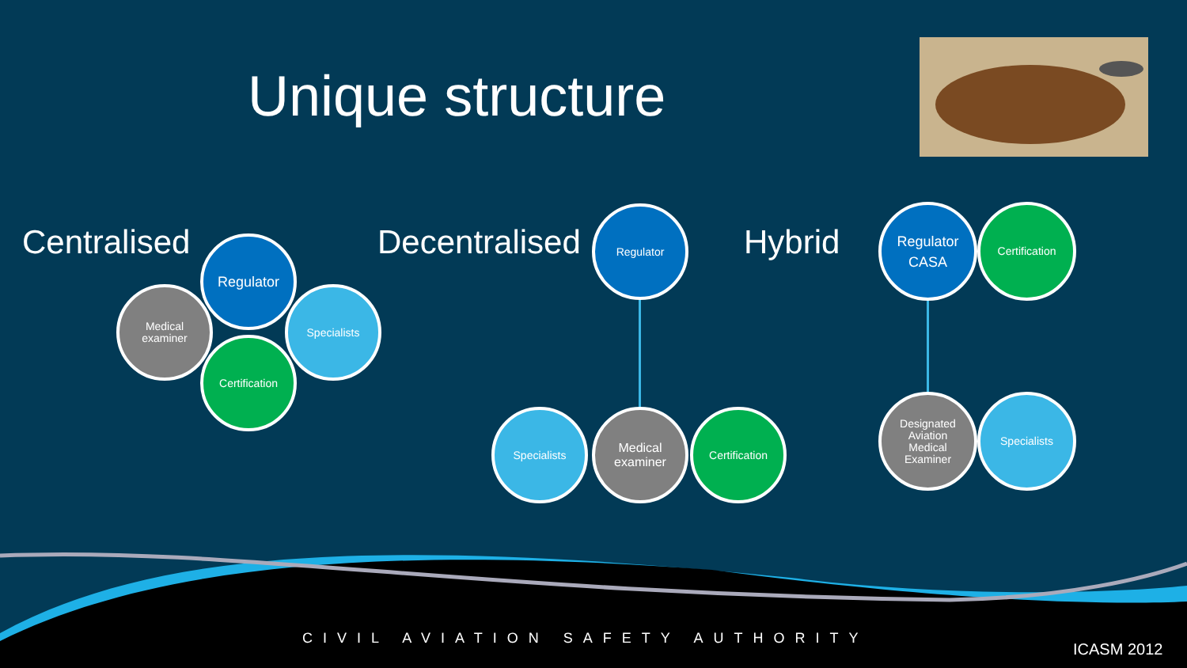Unique structure
Centralised Decentralised Hybrid
Regulator
Medical
examiner
Specialists
Certification
Regulator
Specialists
Medical
examiner
Certification
Regulator
CASA
Certification
Designated
Aviation
Medical
Examiner
Specialists
CIVIL AVIATION SAFETY AUTHORITY
ICASM 2012